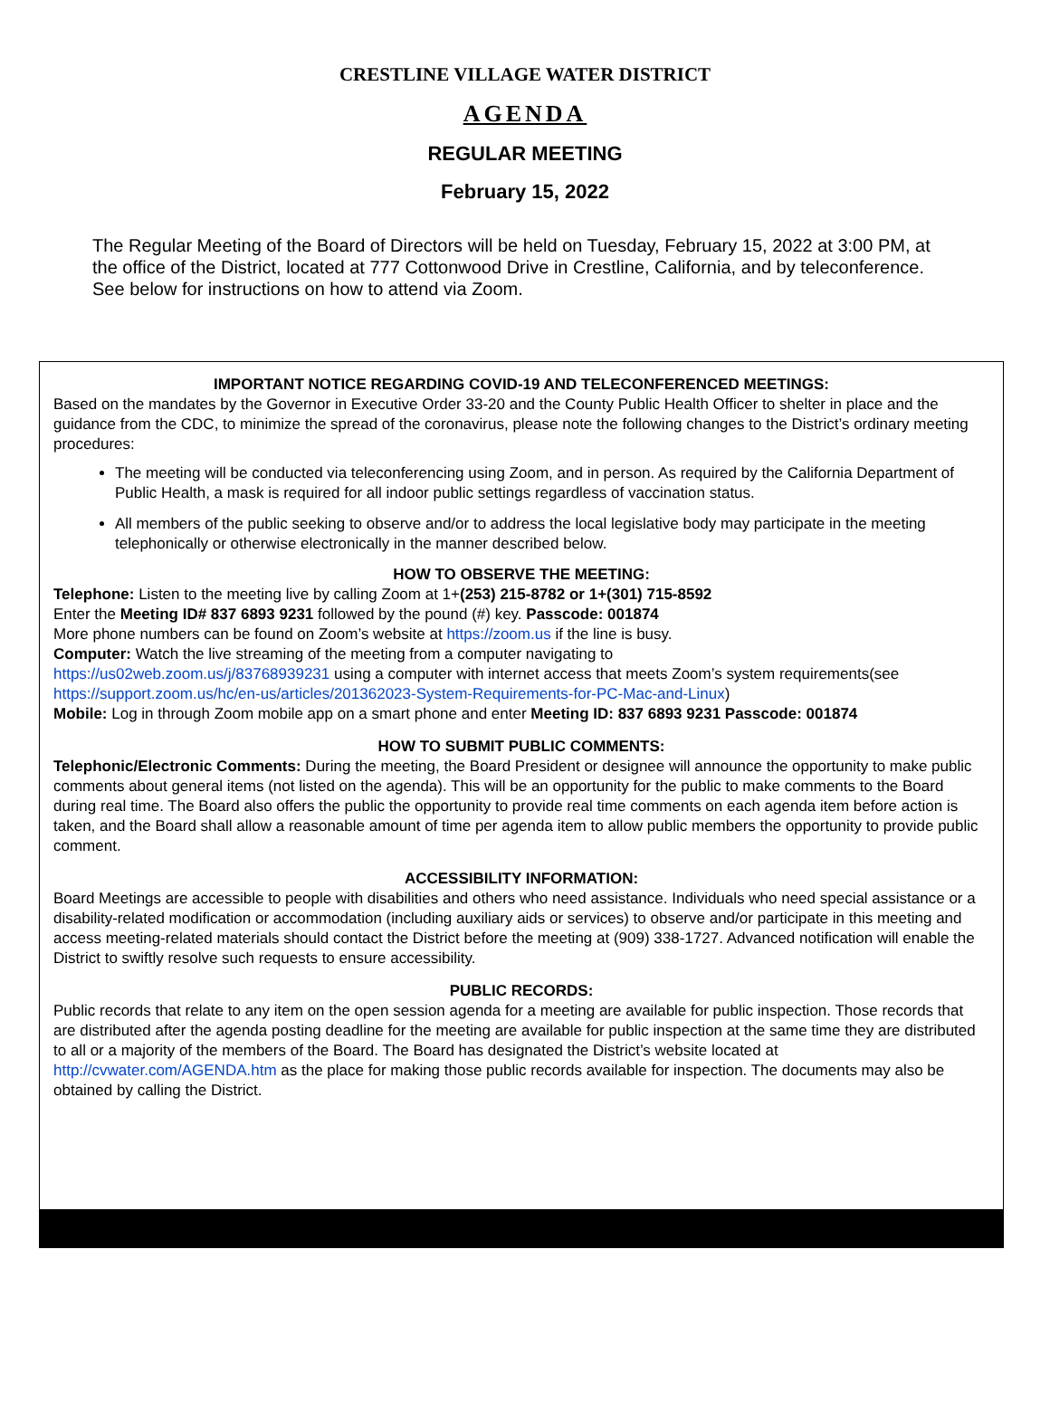CRESTLINE VILLAGE WATER DISTRICT
AGENDA
REGULAR MEETING
February 15, 2022
The Regular Meeting of the Board of Directors will be held on Tuesday, February 15, 2022 at 3:00 PM, at the office of the District, located at 777 Cottonwood Drive in Crestline, California, and by teleconference. See below for instructions on how to attend via Zoom.
IMPORTANT NOTICE REGARDING COVID-19 AND TELECONFERENCED MEETINGS:
Based on the mandates by the Governor in Executive Order 33-20 and the County Public Health Officer to shelter in place and the guidance from the CDC, to minimize the spread of the coronavirus, please note the following changes to the District’s ordinary meeting procedures:
The meeting will be conducted via teleconferencing using Zoom, and in person. As required by the California Department of Public Health, a mask is required for all indoor public settings regardless of vaccination status.
All members of the public seeking to observe and/or to address the local legislative body may participate in the meeting telephonically or otherwise electronically in the manner described below.
HOW TO OBSERVE THE MEETING:
Telephone: Listen to the meeting live by calling Zoom at 1+(253) 215-8782 or 1+(301) 715-8592
Enter the Meeting ID# 837 6893 9231 followed by the pound (#) key. Passcode: 001874
More phone numbers can be found on Zoom’s website at https://zoom.us if the line is busy.
Computer: Watch the live streaming of the meeting from a computer navigating to
https://us02web.zoom.us/j/83768939231 using a computer with internet access that meets Zoom’s system requirements(see https://support.zoom.us/hc/en-us/articles/201362023-System-Requirements-for-PC-Mac-and-Linux)
Mobile: Log in through Zoom mobile app on a smart phone and enter Meeting ID: 837 6893 9231 Passcode: 001874
HOW TO SUBMIT PUBLIC COMMENTS:
Telephonic/Electronic Comments: During the meeting, the Board President or designee will announce the opportunity to make public comments about general items (not listed on the agenda). This will be an opportunity for the public to make comments to the Board during real time. The Board also offers the public the opportunity to provide real time comments on each agenda item before action is taken, and the Board shall allow a reasonable amount of time per agenda item to allow public members the opportunity to provide public comment.
ACCESSIBILITY INFORMATION:
Board Meetings are accessible to people with disabilities and others who need assistance. Individuals who need special assistance or a disability-related modification or accommodation (including auxiliary aids or services) to observe and/or participate in this meeting and access meeting-related materials should contact the District before the meeting at (909) 338-1727. Advanced notification will enable the District to swiftly resolve such requests to ensure accessibility.
PUBLIC RECORDS:
Public records that relate to any item on the open session agenda for a meeting are available for public inspection. Those records that are distributed after the agenda posting deadline for the meeting are available for public inspection at the same time they are distributed to all or a majority of the members of the Board. The Board has designated the District’s website located at http://cvwater.com/AGENDA.htm as the place for making those public records available for inspection. The documents may also be obtained by calling the District.